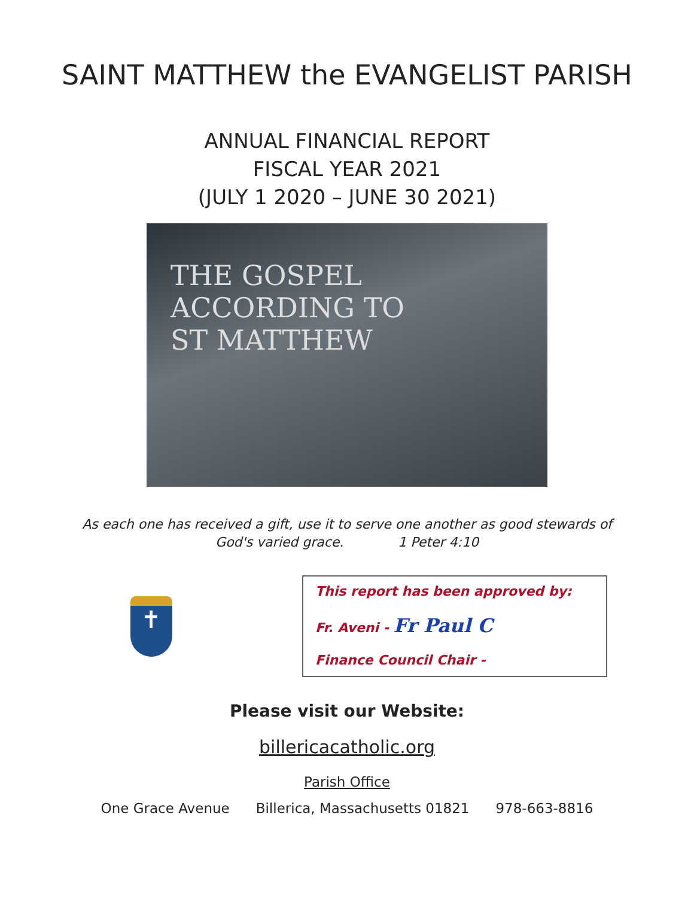SAINT MATTHEW the EVANGELIST PARISH
ANNUAL FINANCIAL REPORT
FISCAL YEAR 2021
(JULY 1 2020 – JUNE 30 2021)
THE GOSPEL ACCORDING TO
ST MATTHEW
As each one has received a gift, use it to serve one another as good stewards of
God's varied grace. 1 Peter 4:10
✝
This report has been approved by:
Fr. Aveni - Fr Paul C
Finance Council Chair -
Please visit our Website:
billericacatholic.org
Parish Office
One Grace Avenue Billerica, Massachusetts 01821 978-663-8816